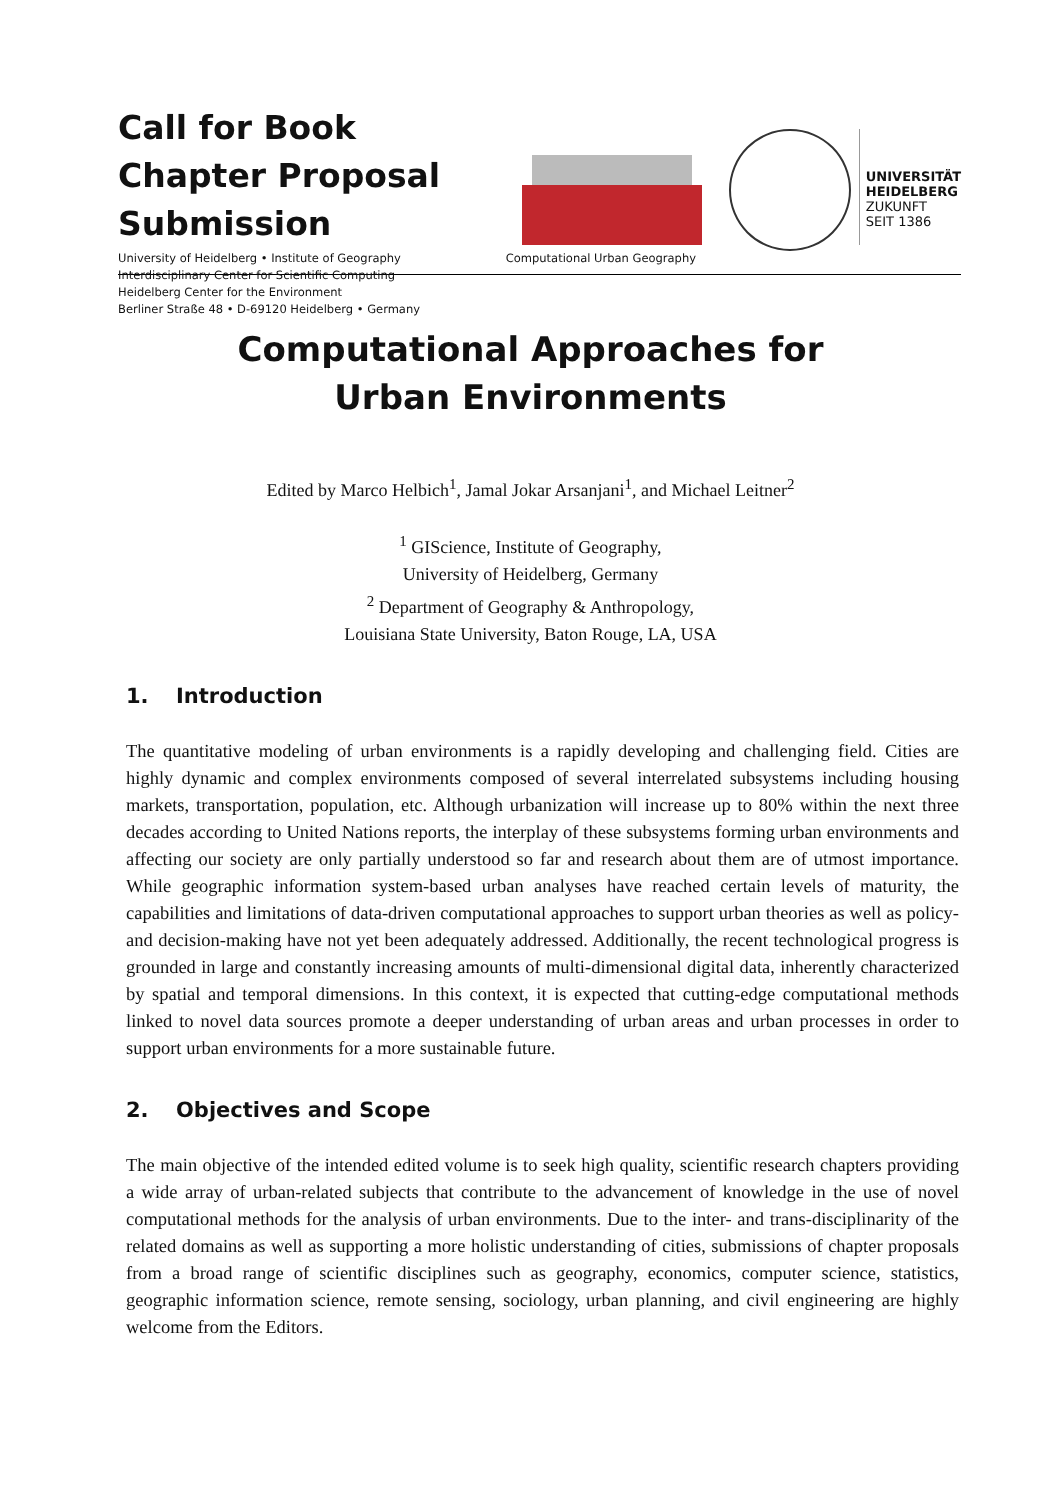Call for Book Chapter Proposal Submission
University of Heidelberg • Institute of Geography
Interdisciplinary Center for Scientific Computing
Heidelberg Center for the Environment
Berliner Straße 48 • D-69120 Heidelberg • Germany
Computational Urban Geography
UNIVERSITÄT
HEIDELBERG
ZUKUNFT
SEIT 1386
Computational Approaches for
Urban Environments
Edited by Marco Helbich<sup>1</sup>, Jamal Jokar Arsanjani<sup>1</sup>, and Michael Leitner<sup>2</sup>
<sup>1</sup> GIScience, Institute of Geography,
University of Heidelberg, Germany
<sup>2</sup> Department of Geography & Anthropology,
Louisiana State University, Baton Rouge, LA, USA
1. Introduction
The quantitative modeling of urban environments is a rapidly developing and challenging field. Cities are highly dynamic and complex environments composed of several interrelated subsystems including housing markets, transportation, population, etc. Although urbanization will increase up to 80% within the next three decades according to United Nations reports, the interplay of these subsystems forming urban environments and affecting our society are only partially understood so far and research about them are of utmost importance. While geographic information system-based urban analyses have reached certain levels of maturity, the capabilities and limitations of data-driven computational approaches to support urban theories as well as policy- and decision-making have not yet been adequately addressed. Additionally, the recent technological progress is grounded in large and constantly increasing amounts of multi-dimensional digital data, inherently characterized by spatial and temporal dimensions. In this context, it is expected that cutting-edge computational methods linked to novel data sources promote a deeper understanding of urban areas and urban processes in order to support urban environments for a more sustainable future.
2. Objectives and Scope
The main objective of the intended edited volume is to seek high quality, scientific research chapters providing a wide array of urban-related subjects that contribute to the advancement of knowledge in the use of novel computational methods for the analysis of urban environments. Due to the inter- and trans-disciplinarity of the related domains as well as supporting a more holistic understanding of cities, submissions of chapter proposals from a broad range of scientific disciplines such as geography, economics, computer science, statistics, geographic information science, remote sensing, sociology, urban planning, and civil engineering are highly welcome from the Editors.